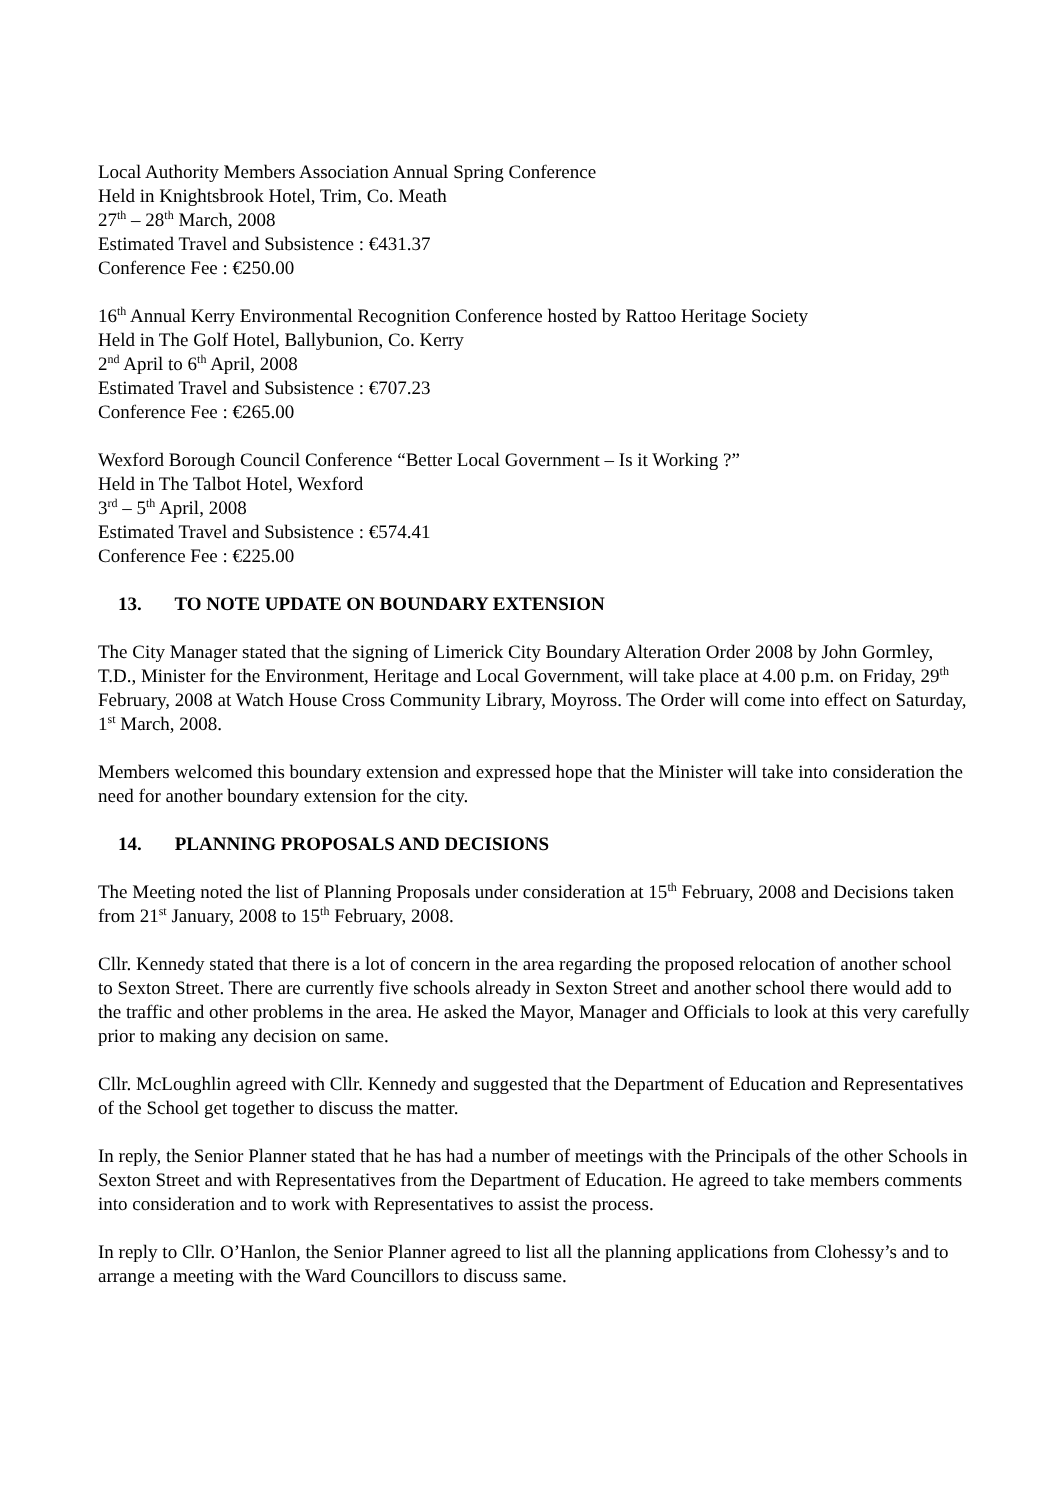Local Authority Members Association Annual Spring Conference
Held in Knightsbrook Hotel, Trim, Co. Meath
27<sup>th</sup> – 28<sup>th</sup> March, 2008
Estimated Travel and Subsistence : €431.37
Conference Fee : €250.00
16<sup>th</sup> Annual Kerry Environmental Recognition Conference hosted by Rattoo Heritage Society
Held in The Golf Hotel, Ballybunion, Co. Kerry
2<sup>nd</sup> April to 6<sup>th</sup> April, 2008
Estimated Travel and Subsistence : €707.23
Conference Fee : €265.00
Wexford Borough Council Conference “Better Local Government – Is it Working ?”
Held in The Talbot Hotel, Wexford
3<sup>rd</sup> – 5<sup>th</sup> April, 2008
Estimated Travel and Subsistence : €574.41
Conference Fee : €225.00
13. TO NOTE UPDATE ON BOUNDARY EXTENSION
The City Manager stated that the signing of Limerick City Boundary Alteration Order 2008 by John Gormley, T.D., Minister for the Environment, Heritage and Local Government, will take place at 4.00 p.m. on Friday, 29<sup>th</sup> February, 2008 at Watch House Cross Community Library, Moyross. The Order will come into effect on Saturday, 1<sup>st</sup> March, 2008.
Members welcomed this boundary extension and expressed hope that the Minister will take into consideration the need for another boundary extension for the city.
14. PLANNING PROPOSALS AND DECISIONS
The Meeting noted the list of Planning Proposals under consideration at 15<sup>th</sup> February, 2008 and Decisions taken from 21<sup>st</sup> January, 2008 to 15<sup>th</sup> February, 2008.
Cllr. Kennedy stated that there is a lot of concern in the area regarding the proposed relocation of another school to Sexton Street. There are currently five schools already in Sexton Street and another school there would add to the traffic and other problems in the area. He asked the Mayor, Manager and Officials to look at this very carefully prior to making any decision on same.
Cllr. McLoughlin agreed with Cllr. Kennedy and suggested that the Department of Education and Representatives of the School get together to discuss the matter.
In reply, the Senior Planner stated that he has had a number of meetings with the Principals of the other Schools in Sexton Street and with Representatives from the Department of Education. He agreed to take members comments into consideration and to work with Representatives to assist the process.
In reply to Cllr. O’Hanlon, the Senior Planner agreed to list all the planning applications from Clohessy’s and to arrange a meeting with the Ward Councillors to discuss same.